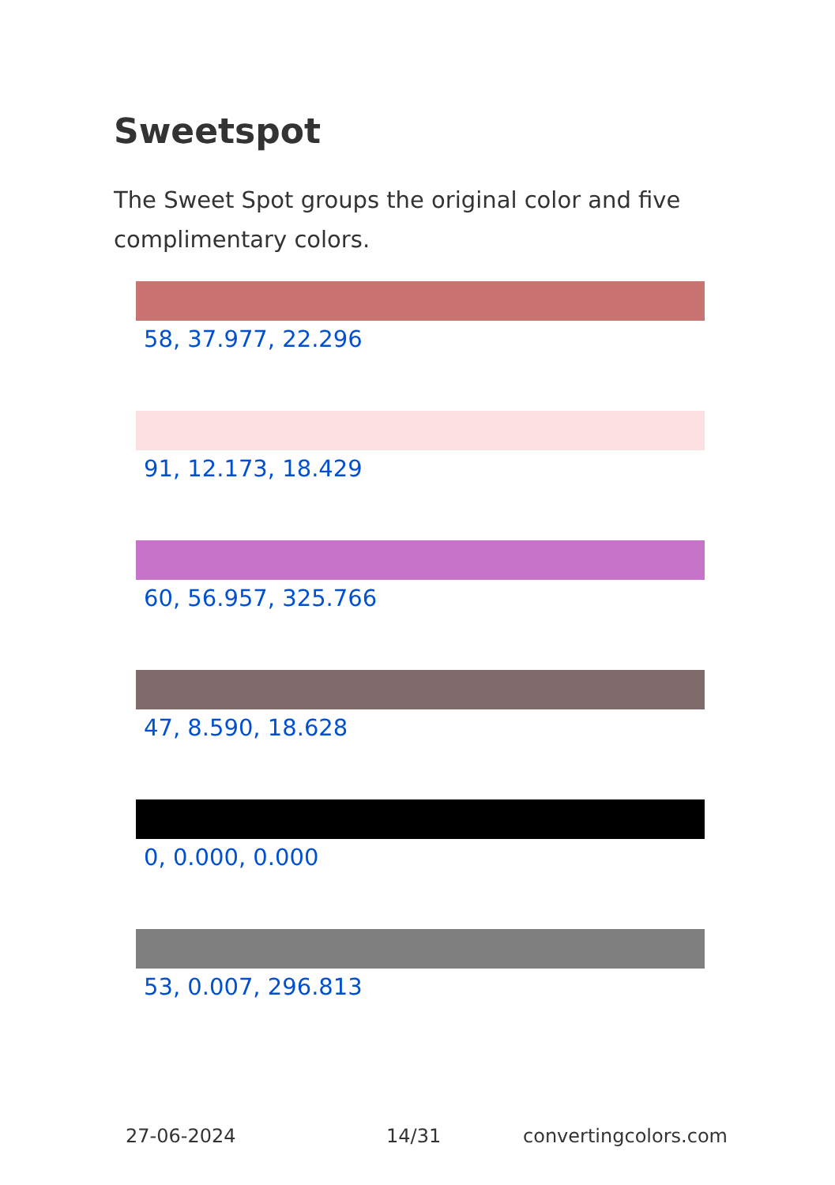Sweetspot
The Sweet Spot groups the original color and five complimentary colors.
58, 37.977, 22.296
91, 12.173, 18.429
60, 56.957, 325.766
47, 8.590, 18.628
0, 0.000, 0.000
53, 0.007, 296.813
27-06-2024 14/31 convertingcolors.com